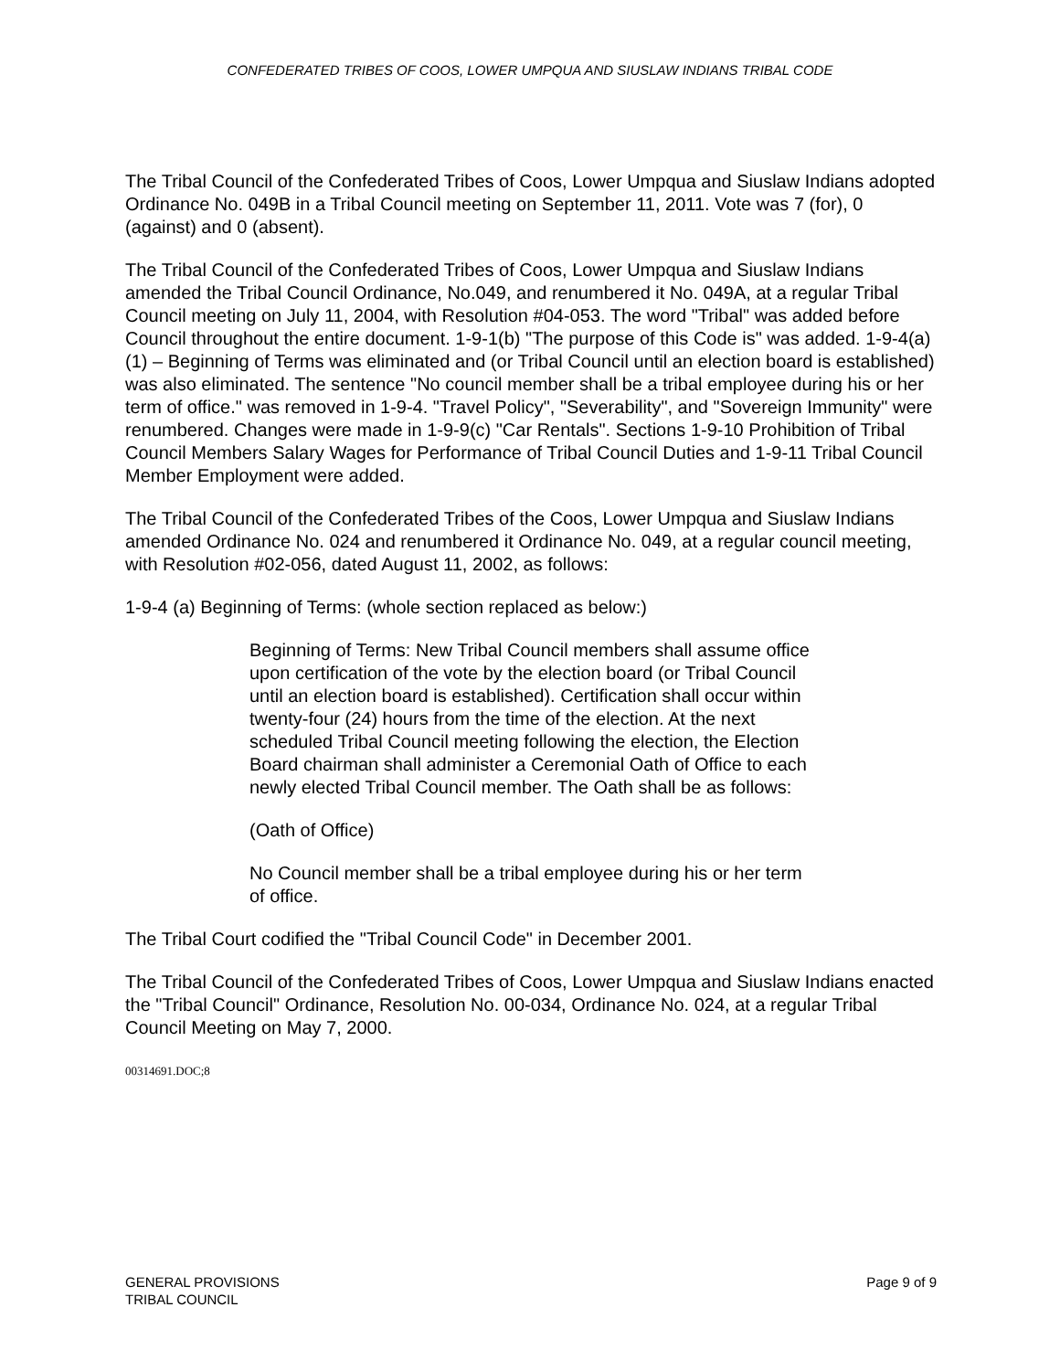CONFEDERATED TRIBES OF COOS, LOWER UMPQUA AND SIUSLAW INDIANS TRIBAL CODE
The Tribal Council of the Confederated Tribes of Coos, Lower Umpqua and Siuslaw Indians adopted Ordinance No. 049B in a Tribal Council meeting on September 11, 2011. Vote was 7 (for), 0 (against) and 0 (absent).
The Tribal Council of the Confederated Tribes of Coos, Lower Umpqua and Siuslaw Indians amended the Tribal Council Ordinance, No.049, and renumbered it No. 049A, at a regular Tribal Council meeting on July 11, 2004, with Resolution #04-053. The word "Tribal" was added before Council throughout the entire document. 1-9-1(b) "The purpose of this Code is" was added. 1-9-4(a)(1) – Beginning of Terms was eliminated and (or Tribal Council until an election board is established) was also eliminated. The sentence "No council member shall be a tribal employee during his or her term of office." was removed in 1-9-4. "Travel Policy", "Severability", and "Sovereign Immunity" were renumbered. Changes were made in 1-9-9(c) "Car Rentals". Sections 1-9-10 Prohibition of Tribal Council Members Salary Wages for Performance of Tribal Council Duties and 1-9-11 Tribal Council Member Employment were added.
The Tribal Council of the Confederated Tribes of the Coos, Lower Umpqua and Siuslaw Indians amended Ordinance No. 024 and renumbered it Ordinance No. 049, at a regular council meeting, with Resolution #02-056, dated August 11, 2002, as follows:
1-9-4 (a) Beginning of Terms: (whole section replaced as below:)
Beginning of Terms: New Tribal Council members shall assume office upon certification of the vote by the election board (or Tribal Council until an election board is established). Certification shall occur within twenty-four (24) hours from the time of the election. At the next scheduled Tribal Council meeting following the election, the Election Board chairman shall administer a Ceremonial Oath of Office to each newly elected Tribal Council member. The Oath shall be as follows:
(Oath of Office)
No Council member shall be a tribal employee during his or her term of office.
The Tribal Court codified the "Tribal Council Code" in December 2001.
The Tribal Council of the Confederated Tribes of Coos, Lower Umpqua and Siuslaw Indians enacted the "Tribal Council" Ordinance, Resolution No. 00-034, Ordinance No. 024, at a regular Tribal Council Meeting on May 7, 2000.
00314691.DOC;8
GENERAL PROVISIONS
TRIBAL COUNCIL
Page 9 of 9